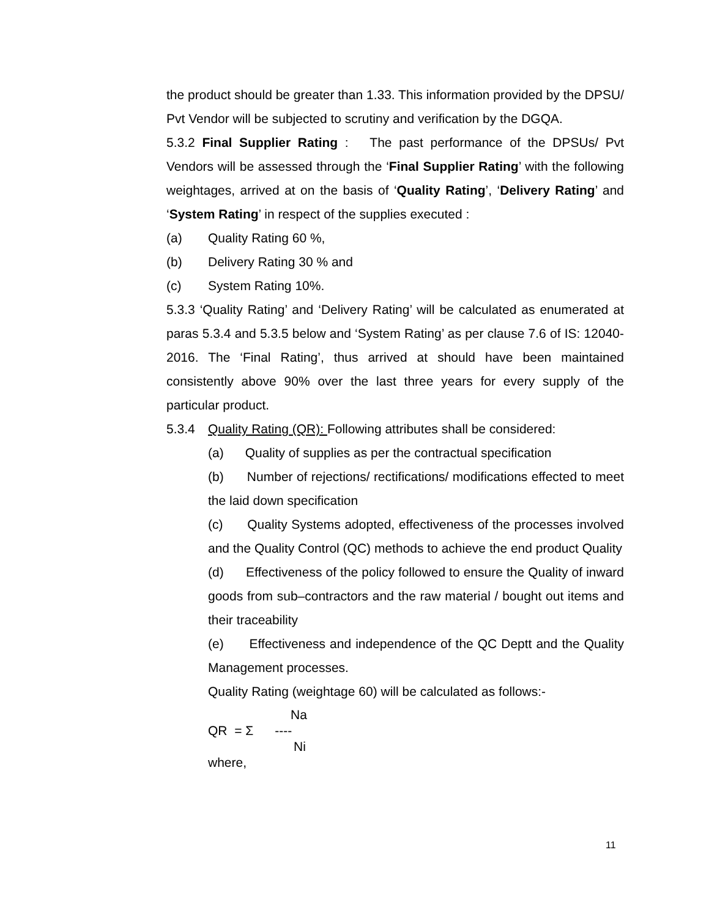the product should be greater than 1.33. This information provided by the DPSU/ Pvt Vendor will be subjected to scrutiny and verification by the DGQA.
5.3.2 Final Supplier Rating : The past performance of the DPSUs/ Pvt Vendors will be assessed through the ‘Final Supplier Rating’ with the following weightages, arrived at on the basis of ‘Quality Rating’, ‘Delivery Rating’ and ‘System Rating’ in respect of the supplies executed :
(a) Quality Rating 60 %,
(b) Delivery Rating 30 % and
(c) System Rating 10%.
5.3.3 ‘Quality Rating’ and ‘Delivery Rating’ will be calculated as enumerated at paras 5.3.4 and 5.3.5 below and ‘System Rating’ as per clause 7.6 of IS: 12040-2016. The ‘Final Rating’, thus arrived at should have been maintained consistently above 90% over the last three years for every supply of the particular product.
5.3.4 Quality Rating (QR): Following attributes shall be considered:
(a) Quality of supplies as per the contractual specification
(b) Number of rejections/ rectifications/ modifications effected to meet the laid down specification
(c) Quality Systems adopted, effectiveness of the processes involved and the Quality Control (QC) methods to achieve the end product Quality
(d) Effectiveness of the policy followed to ensure the Quality of inward goods from sub–contractors and the raw material / bought out items and their traceability
(e) Effectiveness and independence of the QC Deptt and the Quality Management processes.
Quality Rating (weightage 60) will be calculated as follows:-
Na
QR = Σ ----
Ni
where,
11